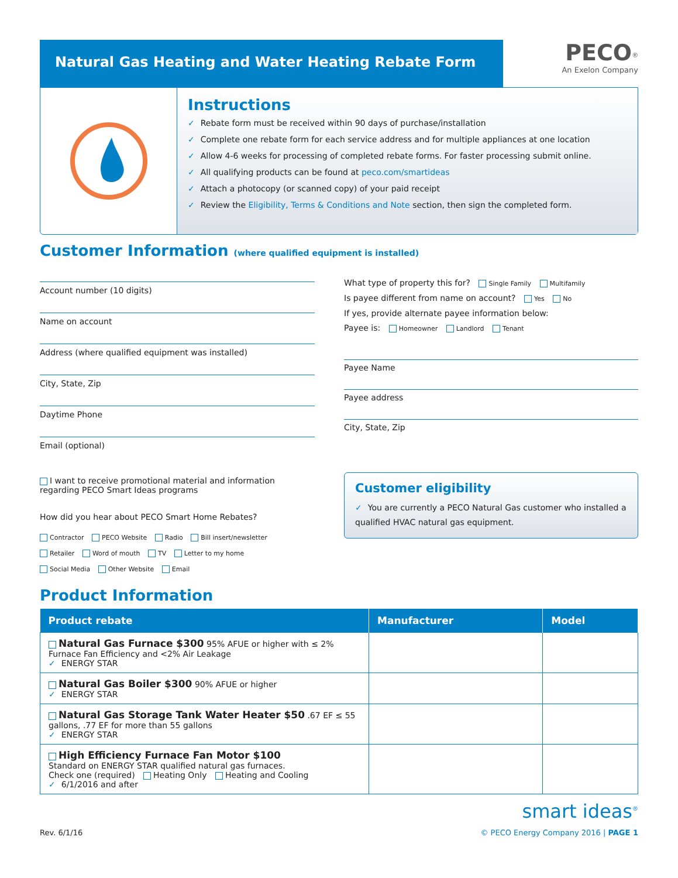Natural Gas Heating and Water Heating Rebate Form
PECO<sup>®</sup>
An Exelon Company
Instructions
✓ Rebate form must be received within 90 days of purchase/installation
✓ Complete one rebate form for each service address and for multiple appliances at one location
✓ Allow 4-6 weeks for processing of completed rebate forms. For faster processing submit online.
✓ All qualifying products can be found at peco.com/smartideas
✓ Attach a photocopy (or scanned copy) of your paid receipt
✓ Review the Eligibility, Terms & Conditions and Note section, then sign the completed form.
Customer Information (where qualified equipment is installed)
Account number (10 digits)
Name on account
Address (where qualified equipment was installed)
City, State, Zip
Daytime Phone
Email (optional)
I want to receive promotional material and information regarding PECO Smart Ideas programs
How did you hear about PECO Smart Home Rebates?
Contractor PECO Website Radio Bill insert/newsletter
Retailer Word of mouth TV Letter to my home
Social Media Other Website Email
What type of property this for? Single Family Multifamily
Is payee different from name on account? Yes No
If yes, provide alternate payee information below:
Payee is: Homeowner Landlord Tenant
Payee Name
Payee address
City, State, Zip
Customer eligibility
✓ You are currently a PECO Natural Gas customer who installed a qualified HVAC natural gas equipment.
Product Information
| Product rebate | Manufacturer | Model |
| --- | --- | --- |
| Natural Gas Furnace $300 95% AFUE or higher with ≤ 2% Furnace Fan Efficiency and <2% Air Leakage ✓ ENERGY STAR | | |
| Natural Gas Boiler $300 90% AFUE or higher ✓ ENERGY STAR | | |
| Natural Gas Storage Tank Water Heater $50 .67 EF ≤ 55 gallons, .77 EF for more than 55 gallons ✓ ENERGY STAR | | |
| High Efficiency Furnace Fan Motor $100 Standard on ENERGY STAR qualified natural gas furnaces. Check one (required) Heating Only Heating and Cooling ✓ 6/1/2016 and after | | |
smart ideas<sup>®</sup>
Rev. 6/1/16 © PECO Energy Company 2016 | PAGE 1